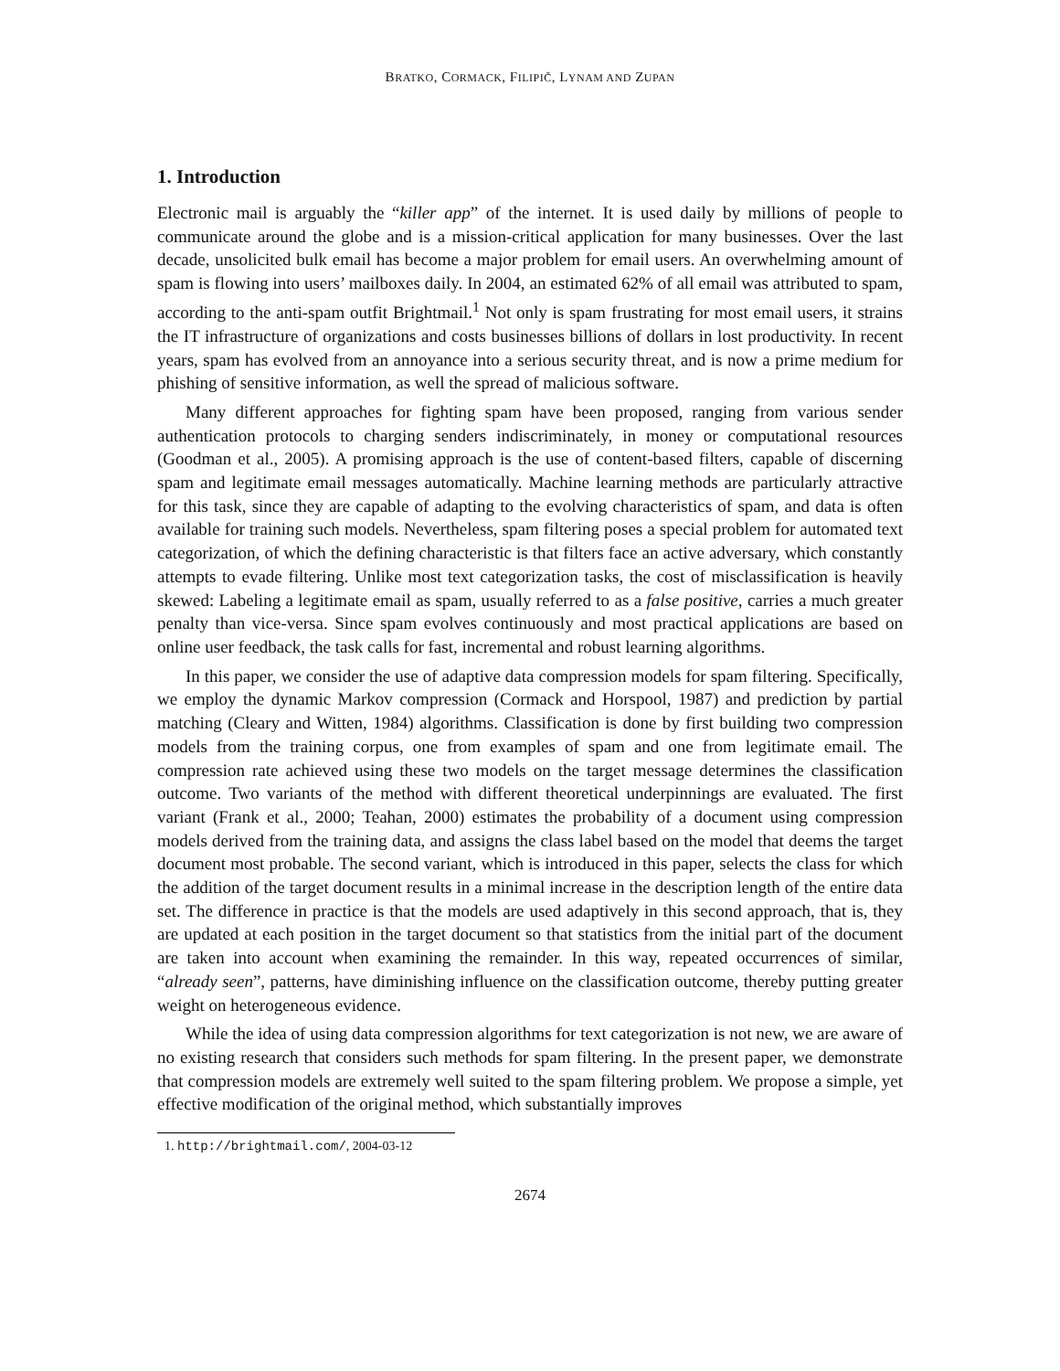BRATKO, CORMACK, FILIPIČ, LYNAM AND ZUPAN
1. Introduction
Electronic mail is arguably the “killer app” of the internet. It is used daily by millions of people to communicate around the globe and is a mission-critical application for many businesses. Over the last decade, unsolicited bulk email has become a major problem for email users. An overwhelming amount of spam is flowing into users’ mailboxes daily. In 2004, an estimated 62% of all email was attributed to spam, according to the anti-spam outfit Brightmail.<sup>1</sup> Not only is spam frustrating for most email users, it strains the IT infrastructure of organizations and costs businesses billions of dollars in lost productivity. In recent years, spam has evolved from an annoyance into a serious security threat, and is now a prime medium for phishing of sensitive information, as well the spread of malicious software.
Many different approaches for fighting spam have been proposed, ranging from various sender authentication protocols to charging senders indiscriminately, in money or computational resources (Goodman et al., 2005). A promising approach is the use of content-based filters, capable of discerning spam and legitimate email messages automatically. Machine learning methods are particularly attractive for this task, since they are capable of adapting to the evolving characteristics of spam, and data is often available for training such models. Nevertheless, spam filtering poses a special problem for automated text categorization, of which the defining characteristic is that filters face an active adversary, which constantly attempts to evade filtering. Unlike most text categorization tasks, the cost of misclassification is heavily skewed: Labeling a legitimate email as spam, usually referred to as a false positive, carries a much greater penalty than vice-versa. Since spam evolves continuously and most practical applications are based on online user feedback, the task calls for fast, incremental and robust learning algorithms.
In this paper, we consider the use of adaptive data compression models for spam filtering. Specifically, we employ the dynamic Markov compression (Cormack and Horspool, 1987) and prediction by partial matching (Cleary and Witten, 1984) algorithms. Classification is done by first building two compression models from the training corpus, one from examples of spam and one from legitimate email. The compression rate achieved using these two models on the target message determines the classification outcome. Two variants of the method with different theoretical underpinnings are evaluated. The first variant (Frank et al., 2000; Teahan, 2000) estimates the probability of a document using compression models derived from the training data, and assigns the class label based on the model that deems the target document most probable. The second variant, which is introduced in this paper, selects the class for which the addition of the target document results in a minimal increase in the description length of the entire data set. The difference in practice is that the models are used adaptively in this second approach, that is, they are updated at each position in the target document so that statistics from the initial part of the document are taken into account when examining the remainder. In this way, repeated occurrences of similar, “already seen”, patterns, have diminishing influence on the classification outcome, thereby putting greater weight on heterogeneous evidence.
While the idea of using data compression algorithms for text categorization is not new, we are aware of no existing research that considers such methods for spam filtering. In the present paper, we demonstrate that compression models are extremely well suited to the spam filtering problem. We propose a simple, yet effective modification of the original method, which substantially improves
1. http://brightmail.com/, 2004-03-12
2674